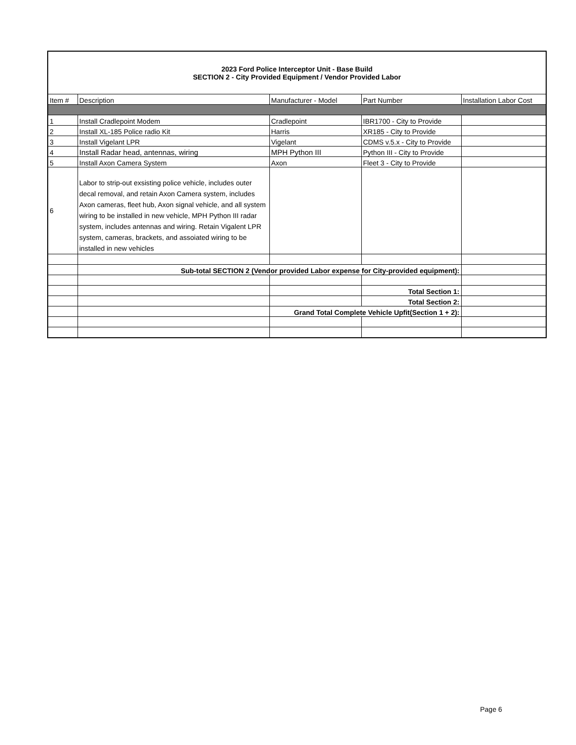| 2023 Ford Police Interceptor Unit - Base Build SECTION 2 - City Provided Equipment / Vendor Provided Labor | | | | |
| Item # | Description | Manufacturer - Model | Part Number | Installation Labor Cost |
| 1 | Install Cradlepoint Modem | Cradlepoint | IBR1700 - City to Provide | |
| 2 | Install XL-185 Police radio Kit | Harris | XR185 - City to Provide | |
| 3 | Install Vigelant LPR | Vigelant | CDMS v.5.x - City to Provide | |
| 4 | Install Radar head, antennas, wiring | MPH Python III | Python III - City to Provide | |
| 5 | Install Axon Camera System | Axon | Fleet 3 - City to Provide | |
| 6 | Labor to strip-out exsisting police vehicle, includes outer decal removal, and retain Axon Camera system, includes Axon cameras, fleet hub, Axon signal vehicle, and all system wiring to be installed in new vehicle, MPH Python III radar system, includes antennas and wiring. Retain Vigalent LPR system, cameras, brackets, and assoiated wiring to be installed in new vehicles | | | |
| | Sub-total SECTION 2 (Vendor provided Labor expense for City-provided equipment): | | | |
| | | | Total Section 1: | |
| | | | Total Section 2: | |
| | | Grand Total Complete Vehicle Upfit(Section 1 + 2): | | |
Page 6